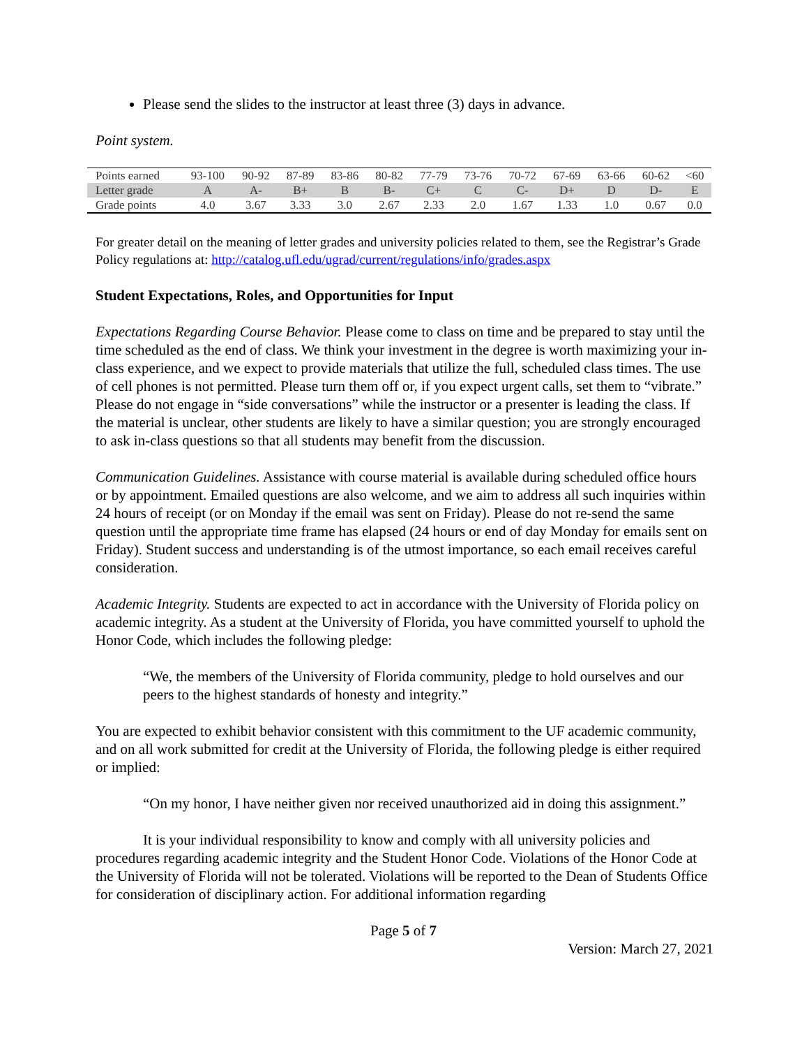Please send the slides to the instructor at least three (3) days in advance.
Point system.
| Points earned | 93-100 | 90-92 | 87-89 | 83-86 | 80-82 | 77-79 | 73-76 | 70-72 | 67-69 | 63-66 | 60-62 | <60 |
| Letter grade | A | A- | B+ | B | B- | C+ | C | C- | D+ | D | D- | E |
| Grade points | 4.0 | 3.67 | 3.33 | 3.0 | 2.67 | 2.33 | 2.0 | 1.67 | 1.33 | 1.0 | 0.67 | 0.0 |
For greater detail on the meaning of letter grades and university policies related to them, see the Registrar’s Grade Policy regulations at: http://catalog.ufl.edu/ugrad/current/regulations/info/grades.aspx
Student Expectations, Roles, and Opportunities for Input
Expectations Regarding Course Behavior. Please come to class on time and be prepared to stay until the time scheduled as the end of class. We think your investment in the degree is worth maximizing your in-class experience, and we expect to provide materials that utilize the full, scheduled class times. The use of cell phones is not permitted. Please turn them off or, if you expect urgent calls, set them to “vibrate.” Please do not engage in “side conversations” while the instructor or a presenter is leading the class. If the material is unclear, other students are likely to have a similar question; you are strongly encouraged to ask in-class questions so that all students may benefit from the discussion.
Communication Guidelines. Assistance with course material is available during scheduled office hours or by appointment. Emailed questions are also welcome, and we aim to address all such inquiries within 24 hours of receipt (or on Monday if the email was sent on Friday). Please do not re-send the same question until the appropriate time frame has elapsed (24 hours or end of day Monday for emails sent on Friday). Student success and understanding is of the utmost importance, so each email receives careful consideration.
Academic Integrity. Students are expected to act in accordance with the University of Florida policy on academic integrity. As a student at the University of Florida, you have committed yourself to uphold the Honor Code, which includes the following pledge:
“We, the members of the University of Florida community, pledge to hold ourselves and our peers to the highest standards of honesty and integrity.”
You are expected to exhibit behavior consistent with this commitment to the UF academic community, and on all work submitted for credit at the University of Florida, the following pledge is either required or implied:
“On my honor, I have neither given nor received unauthorized aid in doing this assignment.”
It is your individual responsibility to know and comply with all university policies and procedures regarding academic integrity and the Student Honor Code. Violations of the Honor Code at the University of Florida will not be tolerated. Violations will be reported to the Dean of Students Office for consideration of disciplinary action. For additional information regarding
Page 5 of 7
Version: March 27, 2021